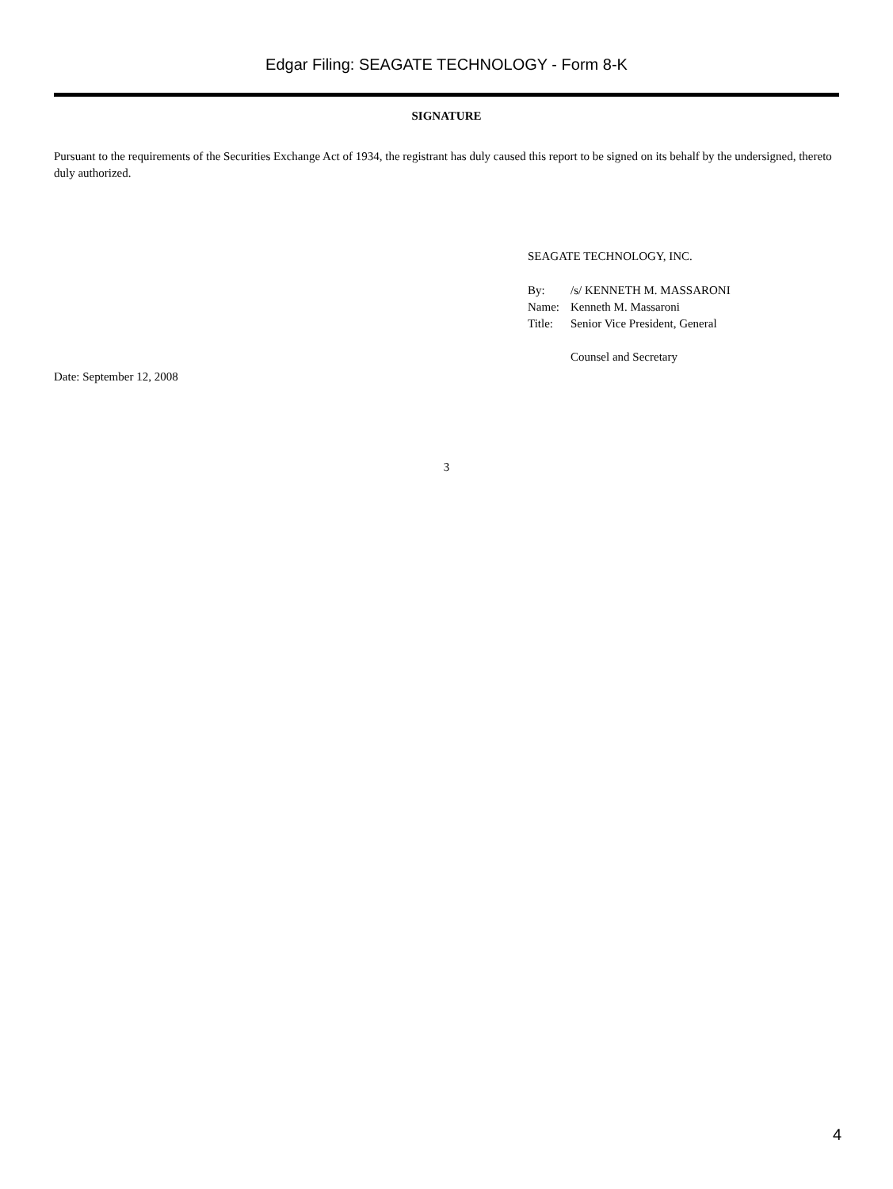Edgar Filing: SEAGATE TECHNOLOGY - Form 8-K
SIGNATURE
Pursuant to the requirements of the Securities Exchange Act of 1934, the registrant has duly caused this report to be signed on its behalf by the undersigned, thereto duly authorized.
SEAGATE TECHNOLOGY, INC.
| By: | /s/ KENNETH M. MASSARONI |
| Name: | Kenneth M. Massaroni |
| Title: | Senior Vice President, General Counsel and Secretary |
Date: September 12, 2008
3
4